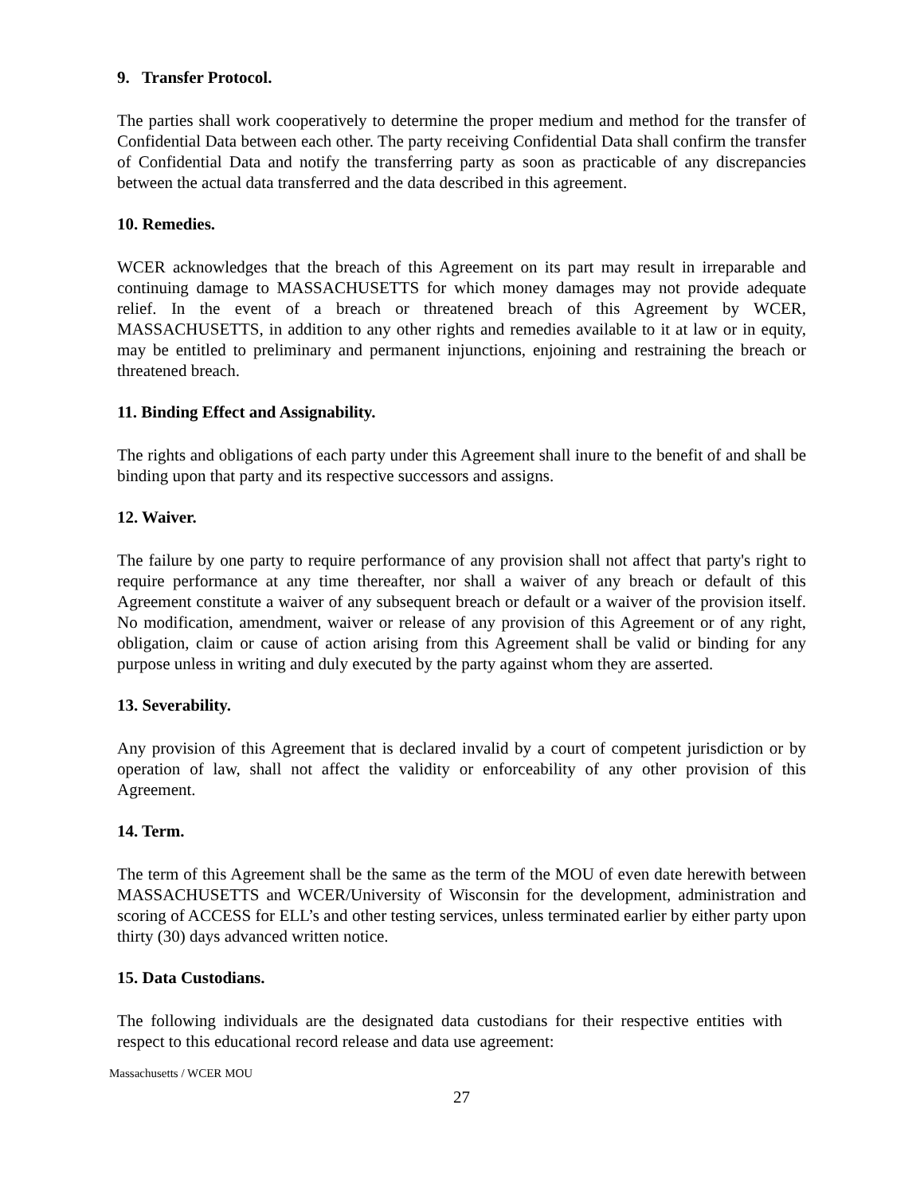9. Transfer Protocol.
The parties shall work cooperatively to determine the proper medium and method for the transfer of Confidential Data between each other. The party receiving Confidential Data shall confirm the transfer of Confidential Data and notify the transferring party as soon as practicable of any discrepancies between the actual data transferred and the data described in this agreement.
10. Remedies.
WCER acknowledges that the breach of this Agreement on its part may result in irreparable and continuing damage to MASSACHUSETTS for which money damages may not provide adequate relief. In the event of a breach or threatened breach of this Agreement by WCER, MASSACHUSETTS, in addition to any other rights and remedies available to it at law or in equity, may be entitled to preliminary and permanent injunctions, enjoining and restraining the breach or threatened breach.
11. Binding Effect and Assignability.
The rights and obligations of each party under this Agreement shall inure to the benefit of and shall be binding upon that party and its respective successors and assigns.
12. Waiver.
The failure by one party to require performance of any provision shall not affect that party's right to require performance at any time thereafter, nor shall a waiver of any breach or default of this Agreement constitute a waiver of any subsequent breach or default or a waiver of the provision itself. No modification, amendment, waiver or release of any provision of this Agreement or of any right, obligation, claim or cause of action arising from this Agreement shall be valid or binding for any purpose unless in writing and duly executed by the party against whom they are asserted.
13. Severability.
Any provision of this Agreement that is declared invalid by a court of competent jurisdiction or by operation of law, shall not affect the validity or enforceability of any other provision of this Agreement.
14. Term.
The term of this Agreement shall be the same as the term of the MOU of even date herewith between MASSACHUSETTS and WCER/University of Wisconsin for the development, administration and scoring of ACCESS for ELL’s and other testing services, unless terminated earlier by either party upon thirty (30) days advanced written notice.
15. Data Custodians.
The following individuals are the designated data custodians for their respective entities with respect to this educational record release and data use agreement:
Massachusetts / WCER MOU
27